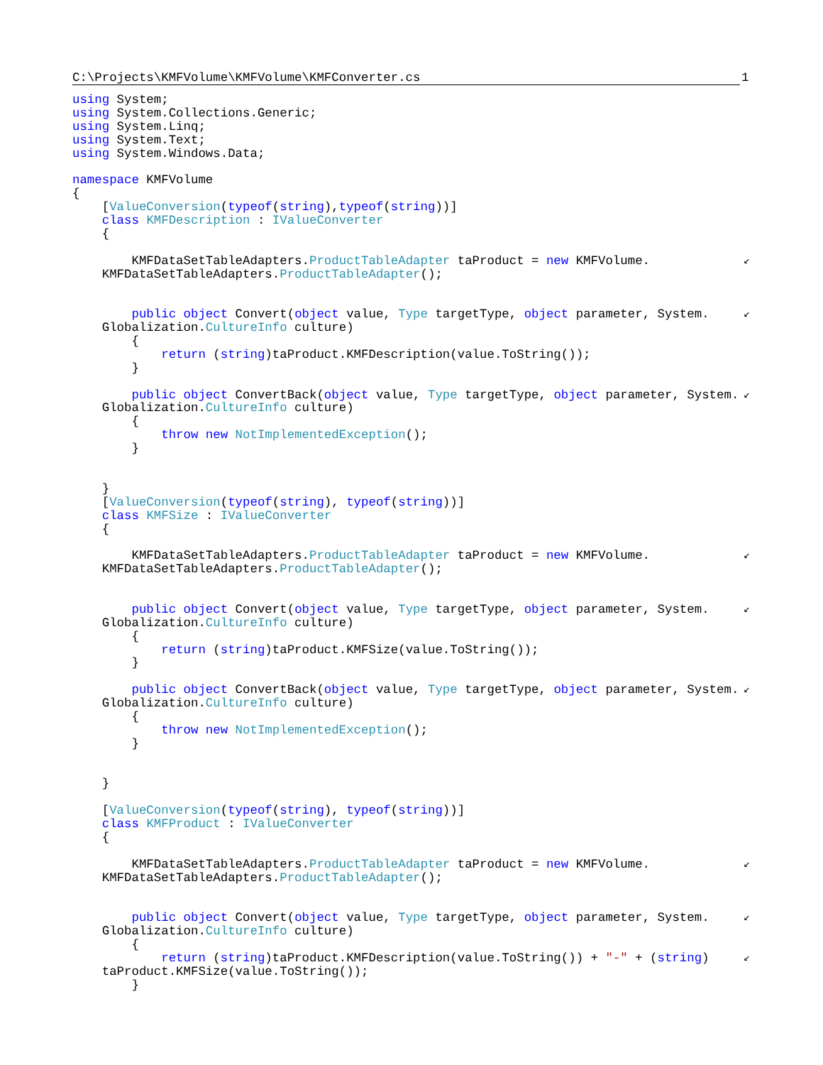C:\Projects\KMFVolume\KMFVolume\KMFConverter.cs
1
using System;
using System.Collections.Generic;
using System.Linq;
using System.Text;
using System.Windows.Data;
namespace KMFVolume
{
[ValueConversion(typeof(string),typeof(string))]
class KMFDescription : IValueConverter
{
KMFDataSetTableAdapters.ProductTableAdapter taProduct = new KMFVolume. ↙
KMFDataSetTableAdapters.ProductTableAdapter();
public object Convert(object value, Type targetType, object parameter, System. ↙
Globalization.CultureInfo culture)
{
return (string)taProduct.KMFDescription(value.ToString());
}
public object ConvertBack(object value, Type targetType, object parameter, System. ↙
Globalization.CultureInfo culture)
{
throw new NotImplementedException();
}
}
[ValueConversion(typeof(string), typeof(string))]
class KMFSize : IValueConverter
{
KMFDataSetTableAdapters.ProductTableAdapter taProduct = new KMFVolume. ↙
KMFDataSetTableAdapters.ProductTableAdapter();
public object Convert(object value, Type targetType, object parameter, System. ↙
Globalization.CultureInfo culture)
{
return (string)taProduct.KMFSize(value.ToString());
}
public object ConvertBack(object value, Type targetType, object parameter, System. ↙
Globalization.CultureInfo culture)
{
throw new NotImplementedException();
}
}
[ValueConversion(typeof(string), typeof(string))]
class KMFProduct : IValueConverter
{
KMFDataSetTableAdapters.ProductTableAdapter taProduct = new KMFVolume. ↙
KMFDataSetTableAdapters.ProductTableAdapter();
public object Convert(object value, Type targetType, object parameter, System. ↙
Globalization.CultureInfo culture)
{
return (string)taProduct.KMFDescription(value.ToString()) + "-" + (string) ↙
taProduct.KMFSize(value.ToString());
}